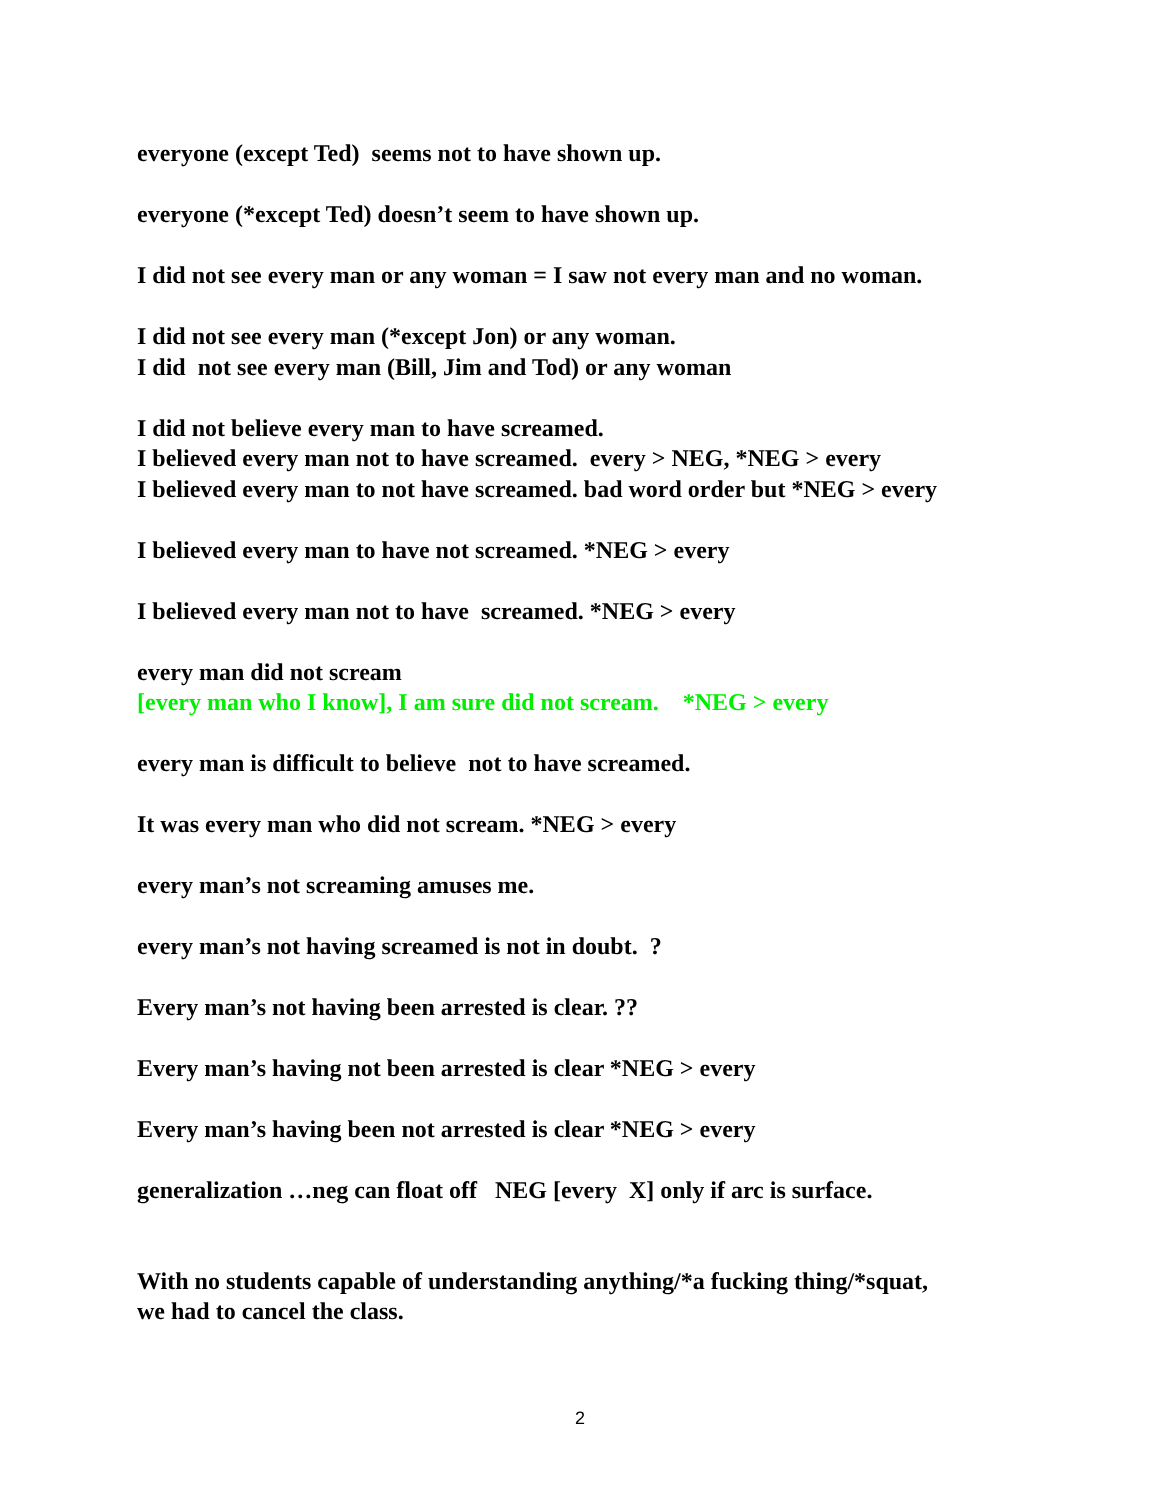everyone (except Ted) seems not to have shown up.
everyone (*except Ted) doesn’t seem to have shown up.
I did not see every man or any woman = I saw not every man and no woman.
I did not see every man (*except Jon) or any woman.
I did not see every man (Bill, Jim and Tod) or any woman
I did not believe every man to have screamed.
I believed every man not to have screamed. every > NEG, *NEG > every
I believed every man to not have screamed. bad word order but *NEG > every
I believed every man to have not screamed. *NEG > every
I believed every man not to have screamed. *NEG > every
every man did not scream
[every man who I know], I am sure did not scream. *NEG > every
every man is difficult to believe not to have screamed.
It was every man who did not scream. *NEG > every
every man’s not screaming amuses me.
every man’s not having screamed is not in doubt. ?
Every man’s not having been arrested is clear. ??
Every man’s having not been arrested is clear *NEG > every
Every man’s having been not arrested is clear *NEG > every
generalization …neg can float off NEG [every X] only if arc is surface.
With no students capable of understanding anything/*a fucking thing/*squat,
we had to cancel the class.
2